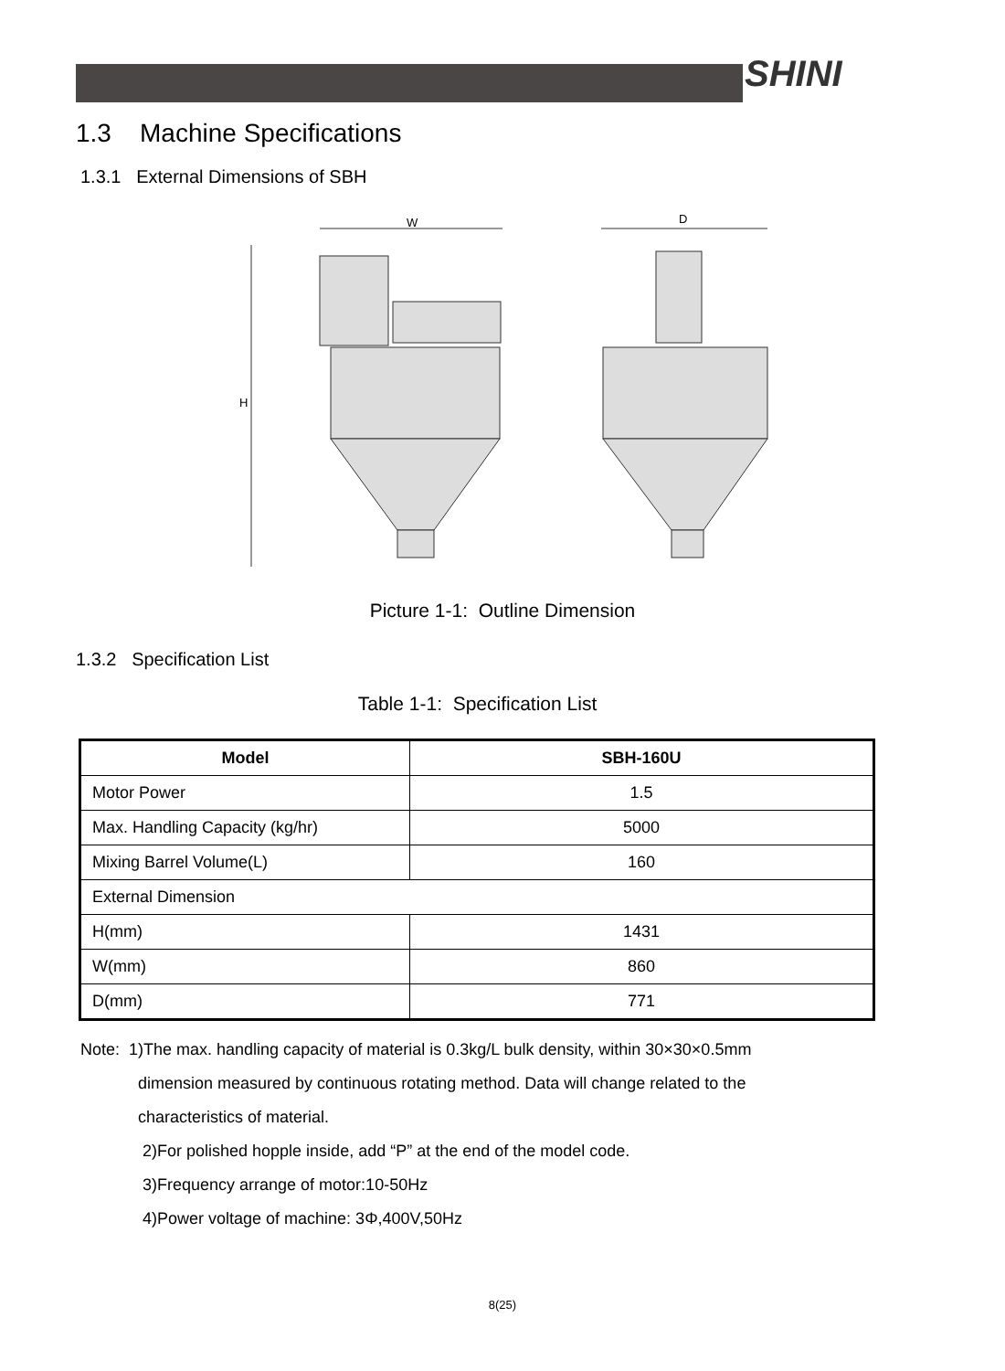SHINI
1.3 Machine Specifications
1.3.1 External Dimensions of SBH
W
H
D
Picture 1-1: Outline Dimension
1.3.2 Specification List
Table 1-1: Specification List
| Model | SBH-160U |
| --- | --- |
| Motor Power | 1.5 |
| Max. Handling Capacity (kg/hr) | 5000 |
| Mixing Barrel Volume(L) | 160 |
| External Dimension | |
| H(mm) | 1431 |
| W(mm) | 860 |
| D(mm) | 771 |
Note: 1)The max. handling capacity of material is 0.3kg/L bulk density, within 30×30×0.5mm
dimension measured by continuous rotating method. Data will change related to the
characteristics of material.
2)For polished hopple inside, add “P” at the end of the model code.
3)Frequency arrange of motor:10-50Hz
4)Power voltage of machine: 3Φ,400V,50Hz
8(25)